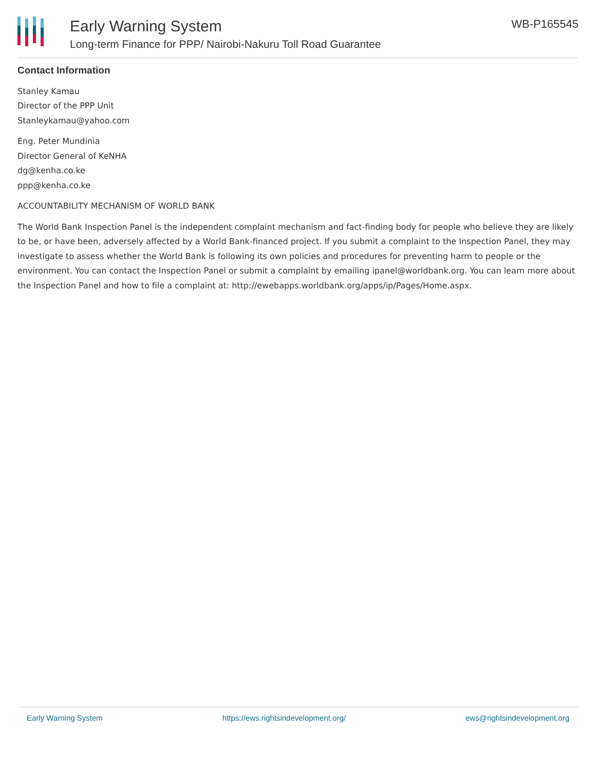Early Warning System
Long-term Finance for PPP/ Nairobi-Nakuru Toll Road Guarantee
WB-P165545
Contact Information
Stanley Kamau
Director of the PPP Unit
Stanleykamau@yahoo.com
Eng. Peter Mundinia
Director General of KeNHA
dg@kenha.co.ke
ppp@kenha.co.ke
ACCOUNTABILITY MECHANISM OF WORLD BANK
The World Bank Inspection Panel is the independent complaint mechanism and fact-finding body for people who believe they are likely to be, or have been, adversely affected by a World Bank-financed project. If you submit a complaint to the Inspection Panel, they may investigate to assess whether the World Bank is following its own policies and procedures for preventing harm to people or the environment. You can contact the Inspection Panel or submit a complaint by emailing ipanel@worldbank.org. You can learn more about the Inspection Panel and how to file a complaint at: http://ewebapps.worldbank.org/apps/ip/Pages/Home.aspx.
Early Warning System https://ews.rightsindevelopment.org/ ews@rightsindevelopment.org